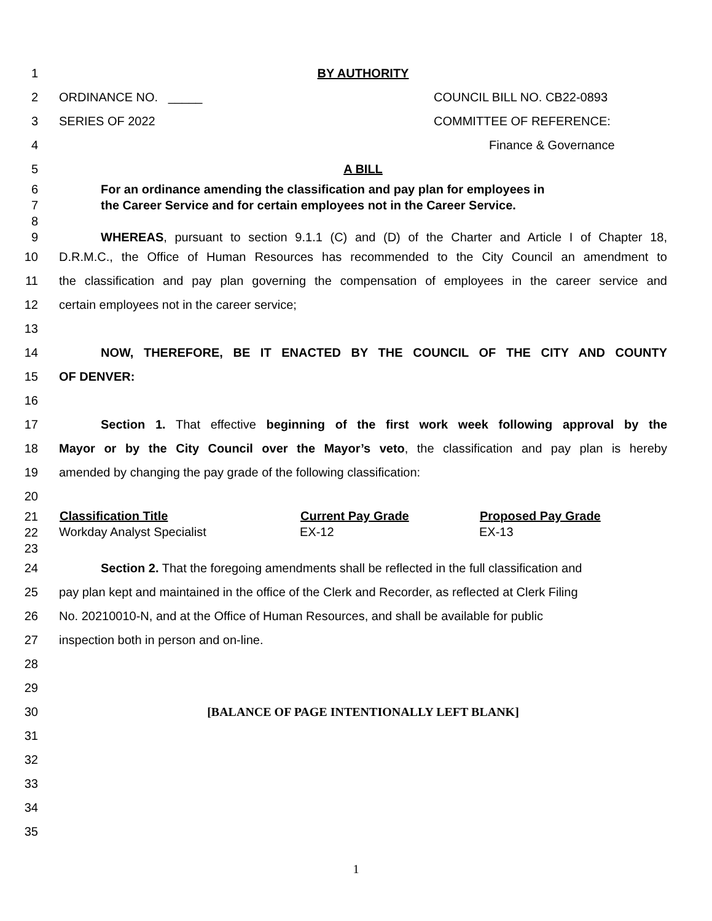1 BY AUTHORITY
2 ORDINANCE NO. _____ COUNCIL BILL NO. CB22-0893
3 SERIES OF 2022 COMMITTEE OF REFERENCE:
4 Finance & Governance
5 A BILL
6 For an ordinance amending the classification and pay plan for employees in
7 the Career Service and for certain employees not in the Career Service.
8
9 WHEREAS, pursuant to section 9.1.1 (C) and (D) of the Charter and Article I of Chapter 18,
10 D.R.M.C., the Office of Human Resources has recommended to the City Council an amendment to
11 the classification and pay plan governing the compensation of employees in the career service and
12 certain employees not in the career service;
13
14 NOW, THEREFORE, BE IT ENACTED BY THE COUNCIL OF THE CITY AND COUNTY
15 OF DENVER:
16
17 Section 1. That effective beginning of the first work week following approval by the
18 Mayor or by the City Council over the Mayor’s veto, the classification and pay plan is hereby
19 amended by changing the pay grade of the following classification:
20
21
22
23
| Classification Title | Current Pay Grade | Proposed Pay Grade |
| --- | --- | --- |
| Workday Analyst Specialist | EX-12 | EX-13 |
24 Section 2. That the foregoing amendments shall be reflected in the full classification and
25 pay plan kept and maintained in the office of the Clerk and Recorder, as reflected at Clerk Filing
26 No. 20210010-N, and at the Office of Human Resources, and shall be available for public
27 inspection both in person and on-line.
28
29
30 [BALANCE OF PAGE INTENTIONALLY LEFT BLANK]
31
32
33
34
35
1